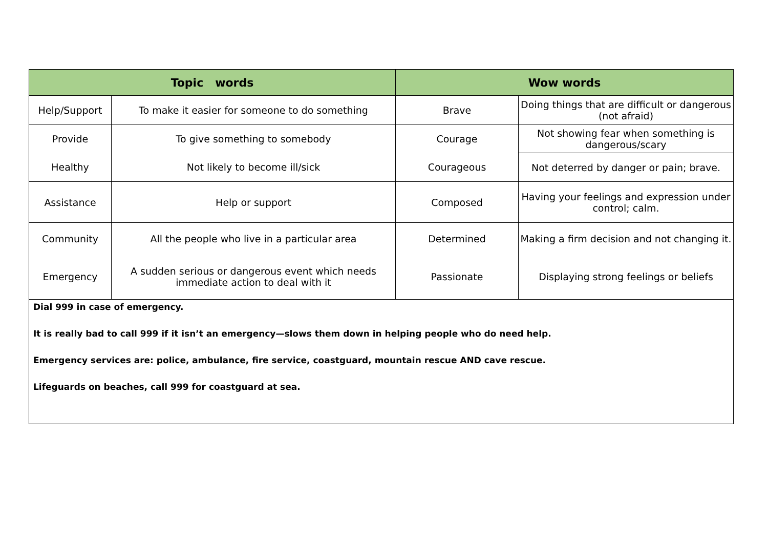| Topic words | | Wow words | |
| --- | --- | --- | --- |
| Help/Support | To make it easier for someone to do something | Brave | Doing things that are difficult or dangerous (not afraid) |
| Provide | To give something to somebody | Courage | Not showing fear when something is dangerous/scary |
| Healthy | Not likely to become ill/sick | Courageous | Not deterred by danger or pain; brave. |
| Assistance | Help or support | Composed | Having your feelings and expression under control; calm. |
| Community | All the people who live in a particular area | Determined | Making a firm decision and not changing it. |
| Emergency | A sudden serious or dangerous event which needs immediate action to deal with it | Passionate | Displaying strong feelings or beliefs |
| Dial 999 in case of emergency. It is really bad to call 999 if it isn’t an emergency—slows them down in helping people who do need help. Emergency services are: police, ambulance, fire service, coastguard, mountain rescue AND cave rescue. Lifeguards on beaches, call 999 for coastguard at sea. | | | |